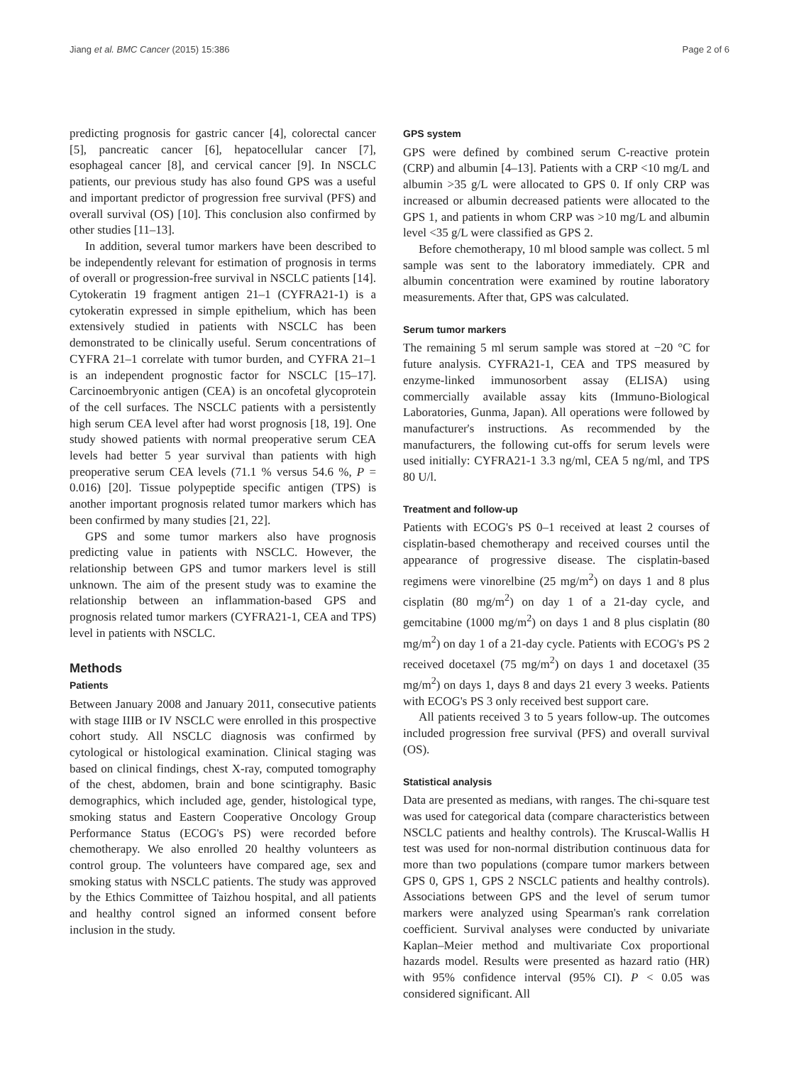Jiang et al. BMC Cancer (2015) 15:386 Page 2 of 6
predicting prognosis for gastric cancer [4], colorectal cancer [5], pancreatic cancer [6], hepatocellular cancer [7], esophageal cancer [8], and cervical cancer [9]. In NSCLC patients, our previous study has also found GPS was a useful and important predictor of progression free survival (PFS) and overall survival (OS) [10]. This conclusion also confirmed by other studies [11–13].
In addition, several tumor markers have been described to be independently relevant for estimation of prognosis in terms of overall or progression-free survival in NSCLC patients [14]. Cytokeratin 19 fragment antigen 21–1 (CYFRA21-1) is a cytokeratin expressed in simple epithelium, which has been extensively studied in patients with NSCLC has been demonstrated to be clinically useful. Serum concentrations of CYFRA 21–1 correlate with tumor burden, and CYFRA 21–1 is an independent prognostic factor for NSCLC [15–17]. Carcinoembryonic antigen (CEA) is an oncofetal glycoprotein of the cell surfaces. The NSCLC patients with a persistently high serum CEA level after had worst prognosis [18, 19]. One study showed patients with normal preoperative serum CEA levels had better 5 year survival than patients with high preoperative serum CEA levels (71.1 % versus 54.6 %, P = 0.016) [20]. Tissue polypeptide specific antigen (TPS) is another important prognosis related tumor markers which has been confirmed by many studies [21, 22].
GPS and some tumor markers also have prognosis predicting value in patients with NSCLC. However, the relationship between GPS and tumor markers level is still unknown. The aim of the present study was to examine the relationship between an inflammation-based GPS and prognosis related tumor markers (CYFRA21-1, CEA and TPS) level in patients with NSCLC.
Methods
Patients
Between January 2008 and January 2011, consecutive patients with stage IIIB or IV NSCLC were enrolled in this prospective cohort study. All NSCLC diagnosis was confirmed by cytological or histological examination. Clinical staging was based on clinical findings, chest X-ray, computed tomography of the chest, abdomen, brain and bone scintigraphy. Basic demographics, which included age, gender, histological type, smoking status and Eastern Cooperative Oncology Group Performance Status (ECOG's PS) were recorded before chemotherapy. We also enrolled 20 healthy volunteers as control group. The volunteers have compared age, sex and smoking status with NSCLC patients. The study was approved by the Ethics Committee of Taizhou hospital, and all patients and healthy control signed an informed consent before inclusion in the study.
GPS system
GPS were defined by combined serum C-reactive protein (CRP) and albumin [4–13]. Patients with a CRP <10 mg/L and albumin >35 g/L were allocated to GPS 0. If only CRP was increased or albumin decreased patients were allocated to the GPS 1, and patients in whom CRP was >10 mg/L and albumin level <35 g/L were classified as GPS 2.
Before chemotherapy, 10 ml blood sample was collect. 5 ml sample was sent to the laboratory immediately. CPR and albumin concentration were examined by routine laboratory measurements. After that, GPS was calculated.
Serum tumor markers
The remaining 5 ml serum sample was stored at −20 °C for future analysis. CYFRA21-1, CEA and TPS measured by enzyme-linked immunosorbent assay (ELISA) using commercially available assay kits (Immuno-Biological Laboratories, Gunma, Japan). All operations were followed by manufacturer's instructions. As recommended by the manufacturers, the following cut-offs for serum levels were used initially: CYFRA21-1 3.3 ng/ml, CEA 5 ng/ml, and TPS 80 U/l.
Treatment and follow-up
Patients with ECOG's PS 0–1 received at least 2 courses of cisplatin-based chemotherapy and received courses until the appearance of progressive disease. The cisplatin-based regimens were vinorelbine (25 mg/m<sup>2</sup>) on days 1 and 8 plus cisplatin (80 mg/m<sup>2</sup>) on day 1 of a 21-day cycle, and gemcitabine (1000 mg/m<sup>2</sup>) on days 1 and 8 plus cisplatin (80 mg/m<sup>2</sup>) on day 1 of a 21-day cycle. Patients with ECOG's PS 2 received docetaxel (75 mg/m<sup>2</sup>) on days 1 and docetaxel (35 mg/m<sup>2</sup>) on days 1, days 8 and days 21 every 3 weeks. Patients with ECOG's PS 3 only received best support care.
All patients received 3 to 5 years follow-up. The outcomes included progression free survival (PFS) and overall survival (OS).
Statistical analysis
Data are presented as medians, with ranges. The chi-square test was used for categorical data (compare characteristics between NSCLC patients and healthy controls). The Kruscal-Wallis H test was used for non-normal distribution continuous data for more than two populations (compare tumor markers between GPS 0, GPS 1, GPS 2 NSCLC patients and healthy controls). Associations between GPS and the level of serum tumor markers were analyzed using Spearman's rank correlation coefficient. Survival analyses were conducted by univariate Kaplan–Meier method and multivariate Cox proportional hazards model. Results were presented as hazard ratio (HR) with 95% confidence interval (95% CI). P < 0.05 was considered significant. All